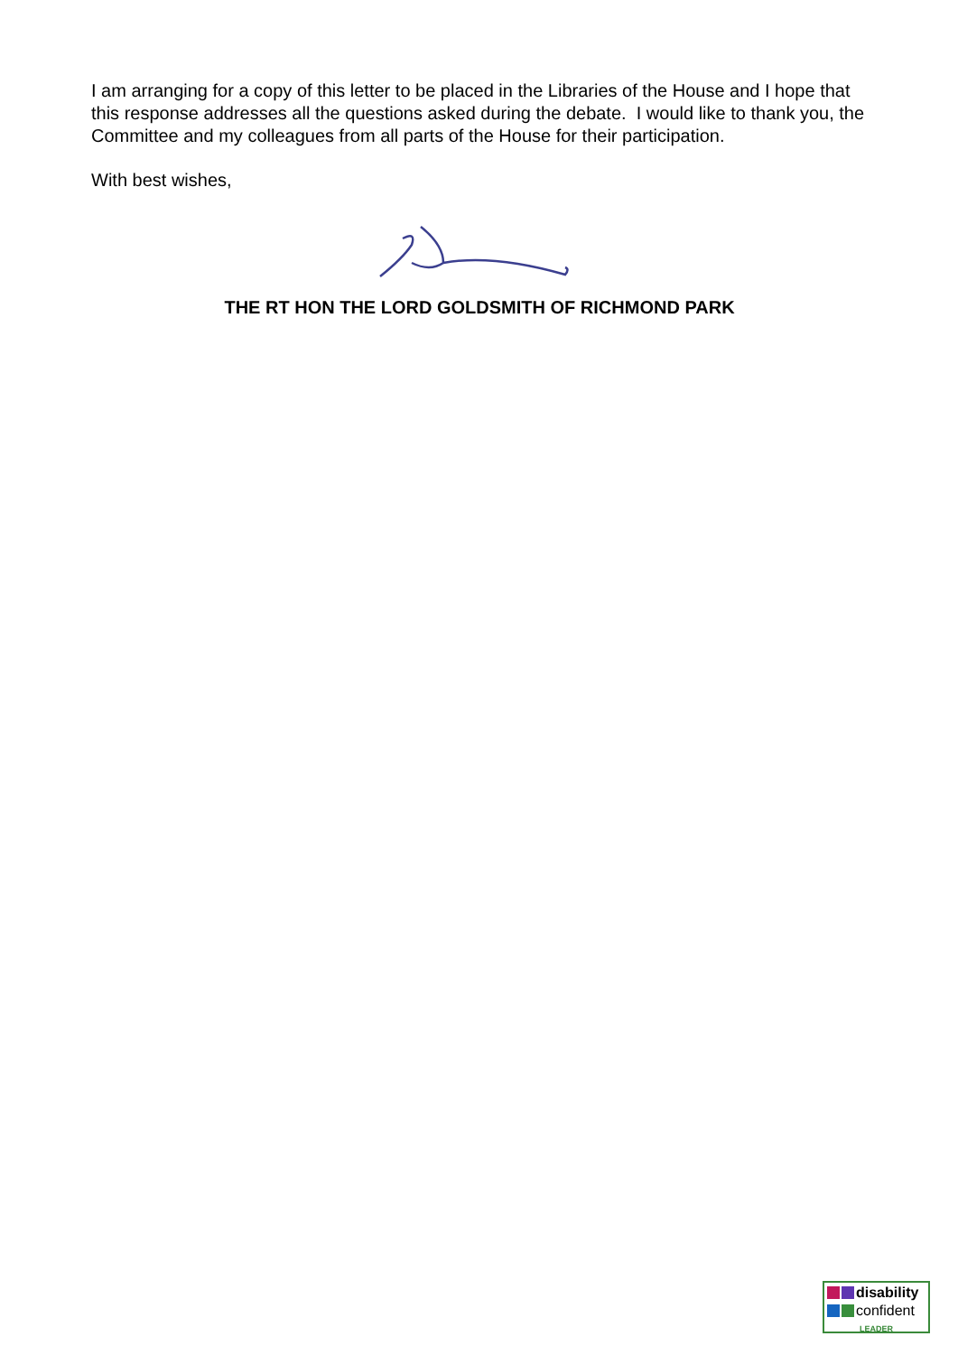I am arranging for a copy of this letter to be placed in the Libraries of the House and I hope that this response addresses all the questions asked during the debate. I would like to thank you, the Committee and my colleagues from all parts of the House for their participation.
With best wishes,
THE RT HON THE LORD GOLDSMITH OF RICHMOND PARK
disability
confident
LEADER